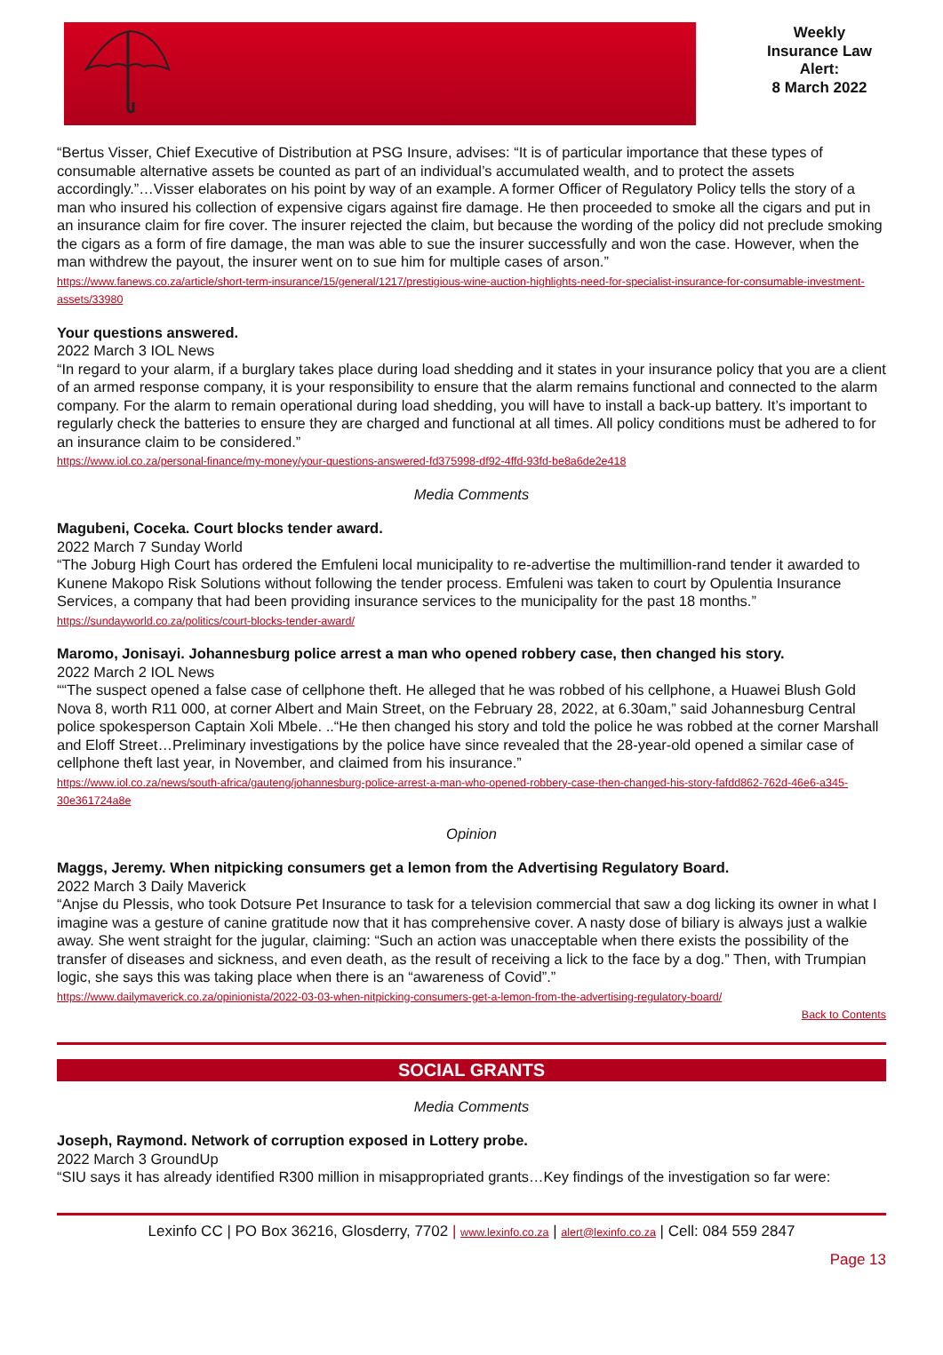Weekly
Insurance Law
Alert:
8 March 2022
“Bertus Visser, Chief Executive of Distribution at PSG Insure, advises: “It is of particular importance that these types of consumable alternative assets be counted as part of an individual’s accumulated wealth, and to protect the assets accordingly.”…Visser elaborates on his point by way of an example. A former Officer of Regulatory Policy tells the story of a man who insured his collection of expensive cigars against fire damage. He then proceeded to smoke all the cigars and put in an insurance claim for fire cover. The insurer rejected the claim, but because the wording of the policy did not preclude smoking the cigars as a form of fire damage, the man was able to sue the insurer successfully and won the case. However, when the man withdrew the payout, the insurer went on to sue him for multiple cases of arson.”
https://www.fanews.co.za/article/short-term-insurance/15/general/1217/prestigious-wine-auction-highlights-need-for-specialist-insurance-for-consumable-investment-assets/33980
Your questions answered.
2022 March 3 IOL News
“In regard to your alarm, if a burglary takes place during load shedding and it states in your insurance policy that you are a client of an armed response company, it is your responsibility to ensure that the alarm remains functional and connected to the alarm company. For the alarm to remain operational during load shedding, you will have to install a back-up battery. It’s important to regularly check the batteries to ensure they are charged and functional at all times. All policy conditions must be adhered to for an insurance claim to be considered.”
https://www.iol.co.za/personal-finance/my-money/your-questions-answered-fd375998-df92-4ffd-93fd-be8a6de2e418
Media Comments
Magubeni, Coceka. Court blocks tender award.
2022 March 7 Sunday World
“The Joburg High Court has ordered the Emfuleni local municipality to re-advertise the multimillion-rand tender it awarded to Kunene Makopo Risk Solutions without following the tender process. Emfuleni was taken to court by Opulentia Insurance Services, a company that had been providing insurance services to the municipality for the past 18 months.”
https://sundayworld.co.za/politics/court-blocks-tender-award/
Maromo, Jonisayi. Johannesburg police arrest a man who opened robbery case, then changed his story.
2022 March 2 IOL News
““The suspect opened a false case of cellphone theft. He alleged that he was robbed of his cellphone, a Huawei Blush Gold Nova 8, worth R11 000, at corner Albert and Main Street, on the February 28, 2022, at 6.30am,” said Johannesburg Central police spokesperson Captain Xoli Mbele. ..“He then changed his story and told the police he was robbed at the corner Marshall and Eloff Street…Preliminary investigations by the police have since revealed that the 28-year-old opened a similar case of cellphone theft last year, in November, and claimed from his insurance.”
https://www.iol.co.za/news/south-africa/gauteng/johannesburg-police-arrest-a-man-who-opened-robbery-case-then-changed-his-story-fafdd862-762d-46e6-a345-30e361724a8e
Opinion
Maggs, Jeremy. When nitpicking consumers get a lemon from the Advertising Regulatory Board.
2022 March 3 Daily Maverick
“Anjse du Plessis, who took Dotsure Pet Insurance to task for a television commercial that saw a dog licking its owner in what I imagine was a gesture of canine gratitude now that it has comprehensive cover. A nasty dose of biliary is always just a walkie away. She went straight for the jugular, claiming: “Such an action was unacceptable when there exists the possibility of the transfer of diseases and sickness, and even death, as the result of receiving a lick to the face by a dog.” Then, with Trumpian logic, she says this was taking place when there is an “awareness of Covid”.”
https://www.dailymaverick.co.za/opinionista/2022-03-03-when-nitpicking-consumers-get-a-lemon-from-the-advertising-regulatory-board/
Back to Contents
SOCIAL GRANTS
Media Comments
Joseph, Raymond. Network of corruption exposed in Lottery probe.
2022 March 3 GroundUp
“SIU says it has already identified R300 million in misappropriated grants…Key findings of the investigation so far were:
Lexinfo CC | PO Box 36216, Glosderry, 7702 | www.lexinfo.co.za | alert@lexinfo.co.za | Cell: 084 559 2847
Page 13